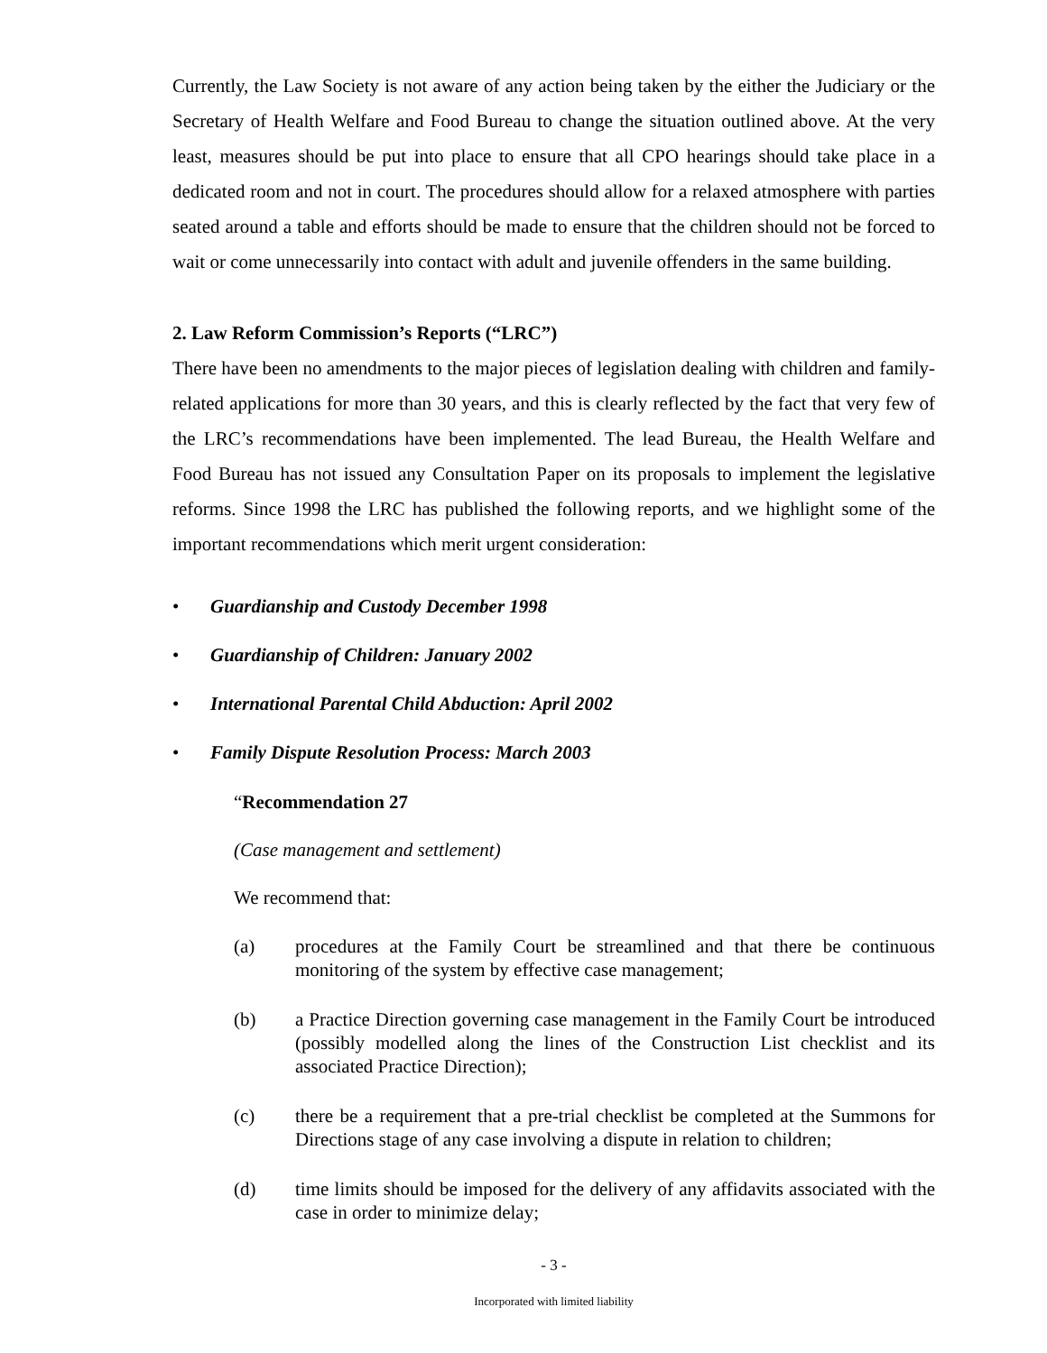Currently, the Law Society is not aware of any action being taken by the either the Judiciary or the Secretary of Health Welfare and Food Bureau to change the situation outlined above. At the very least, measures should be put into place to ensure that all CPO hearings should take place in a dedicated room and not in court. The procedures should allow for a relaxed atmosphere with parties seated around a table and efforts should be made to ensure that the children should not be forced to wait or come unnecessarily into contact with adult and juvenile offenders in the same building.
2. Law Reform Commission’s Reports (“LRC”)
There have been no amendments to the major pieces of legislation dealing with children and family-related applications for more than 30 years, and this is clearly reflected by the fact that very few of the LRC’s recommendations have been implemented. The lead Bureau, the Health Welfare and Food Bureau has not issued any Consultation Paper on its proposals to implement the legislative reforms. Since 1998 the LRC has published the following reports, and we highlight some of the important recommendations which merit urgent consideration:
• Guardianship and Custody December 1998
• Guardianship of Children: January 2002
• International Parental Child Abduction: April 2002
• Family Dispute Resolution Process: March 2003
“Recommendation 27
(Case management and settlement)
We recommend that:
(a) procedures at the Family Court be streamlined and that there be continuous monitoring of the system by effective case management;
(b) a Practice Direction governing case management in the Family Court be introduced (possibly modelled along the lines of the Construction List checklist and its associated Practice Direction);
(c) there be a requirement that a pre-trial checklist be completed at the Summons for Directions stage of any case involving a dispute in relation to children;
(d) time limits should be imposed for the delivery of any affidavits associated with the case in order to minimize delay;
- 3 -
Incorporated with limited liability